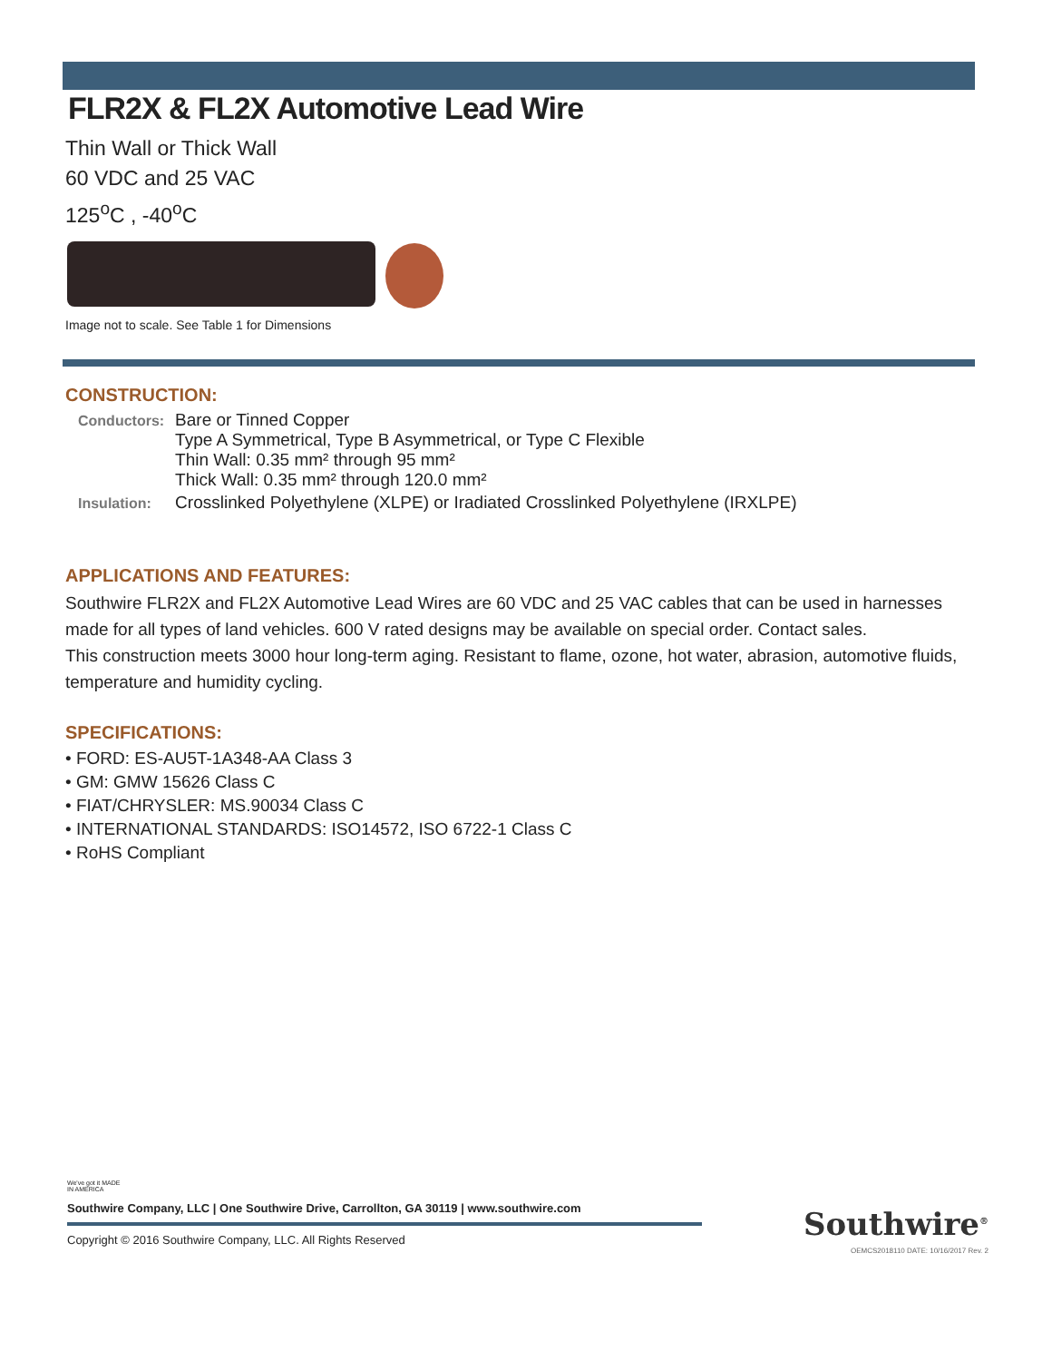FLR2X & FL2X Automotive Lead Wire
Thin Wall or Thick Wall
60 VDC and 25 VAC
125<sup>o</sup>C , -40<sup>o</sup>C
Image not to scale. See Table 1 for Dimensions
CONSTRUCTION:
| Conductors: | Bare or Tinned Copper Type A Symmetrical, Type B Asymmetrical, or Type C Flexible Thin Wall: 0.35 mm² through 95 mm² Thick Wall: 0.35 mm² through 120.0 mm² |
| Insulation: | Crosslinked Polyethylene (XLPE) or Iradiated Crosslinked Polyethylene (IRXLPE) |
APPLICATIONS AND FEATURES:
Southwire FLR2X and FL2X Automotive Lead Wires are 60 VDC and 25 VAC cables that can be used in harnesses made for all types of land vehicles. 600 V rated designs may be available on special order. Contact sales.
This construction meets 3000 hour long-term aging. Resistant to flame, ozone, hot water, abrasion, automotive fluids, temperature and humidity cycling.
SPECIFICATIONS:
• FORD: ES-AU5T-1A348-AA Class 3
• GM: GMW 15626 Class C
• FIAT/CHRYSLER: MS.90034 Class C
• INTERNATIONAL STANDARDS: ISO14572, ISO 6722-1 Class C
• RoHS Compliant
We've got it MADE IN AMERICA
Southwire Company, LLC | One Southwire Drive, Carrollton, GA 30119 | www.southwire.com
Copyright © 2016 Southwire Company, LLC. All Rights Reserved
Southwire<sup>®</sup>
OEMCS2018110 DATE: 10/16/2017 Rev. 2